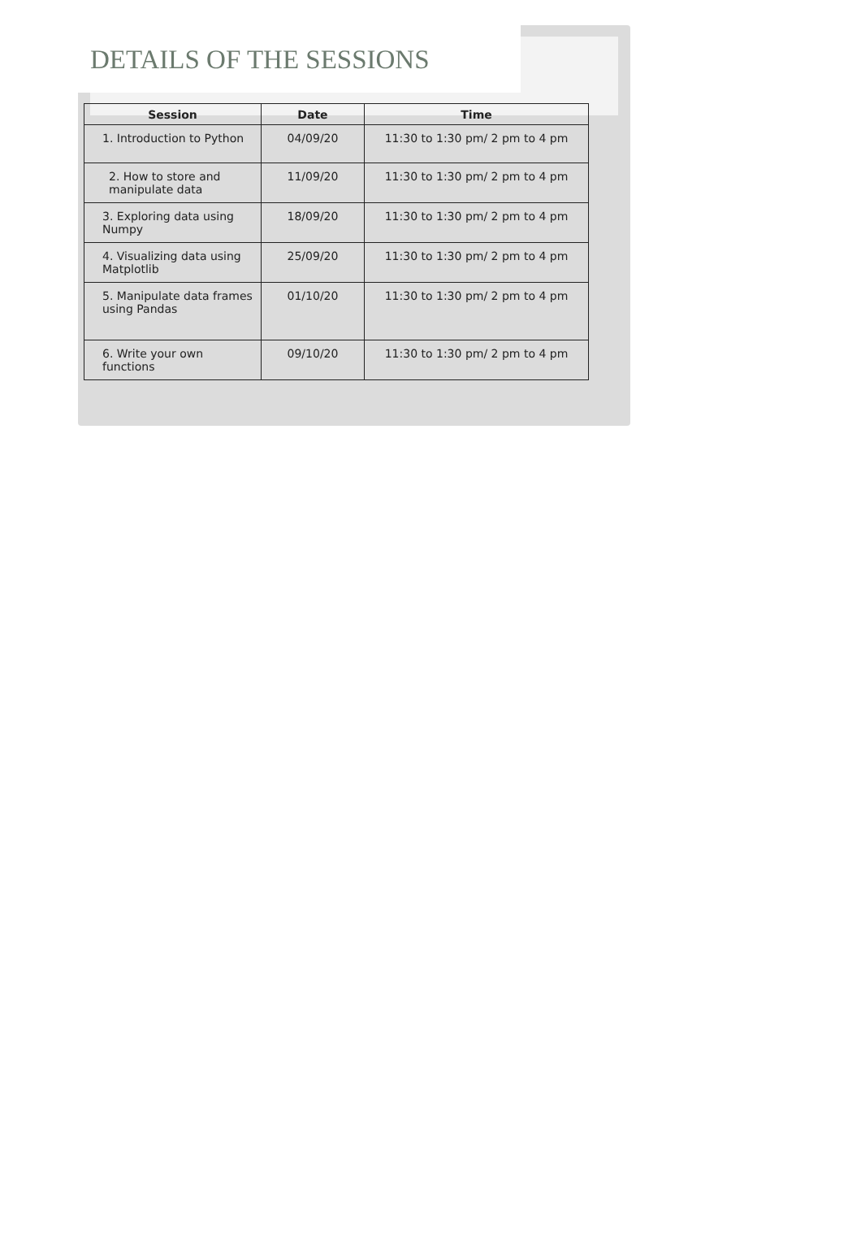DETAILS OF THE SESSIONS
| Session | Date | Time |
| --- | --- | --- |
| 1. Introduction to Python | 04/09/20 | 11:30 to 1:30 pm/ 2 pm to 4 pm |
| 2. How to store and manipulate data | 11/09/20 | 11:30 to 1:30 pm/ 2 pm to 4 pm |
| 3. Exploring data using Numpy | 18/09/20 | 11:30 to 1:30 pm/ 2 pm to 4 pm |
| 4. Visualizing data using Matplotlib | 25/09/20 | 11:30 to 1:30 pm/ 2 pm to 4 pm |
| 5. Manipulate data frames using Pandas | 01/10/20 | 11:30 to 1:30 pm/ 2 pm to 4 pm |
| 6. Write your own functions | 09/10/20 | 11:30 to 1:30 pm/ 2 pm to 4 pm |